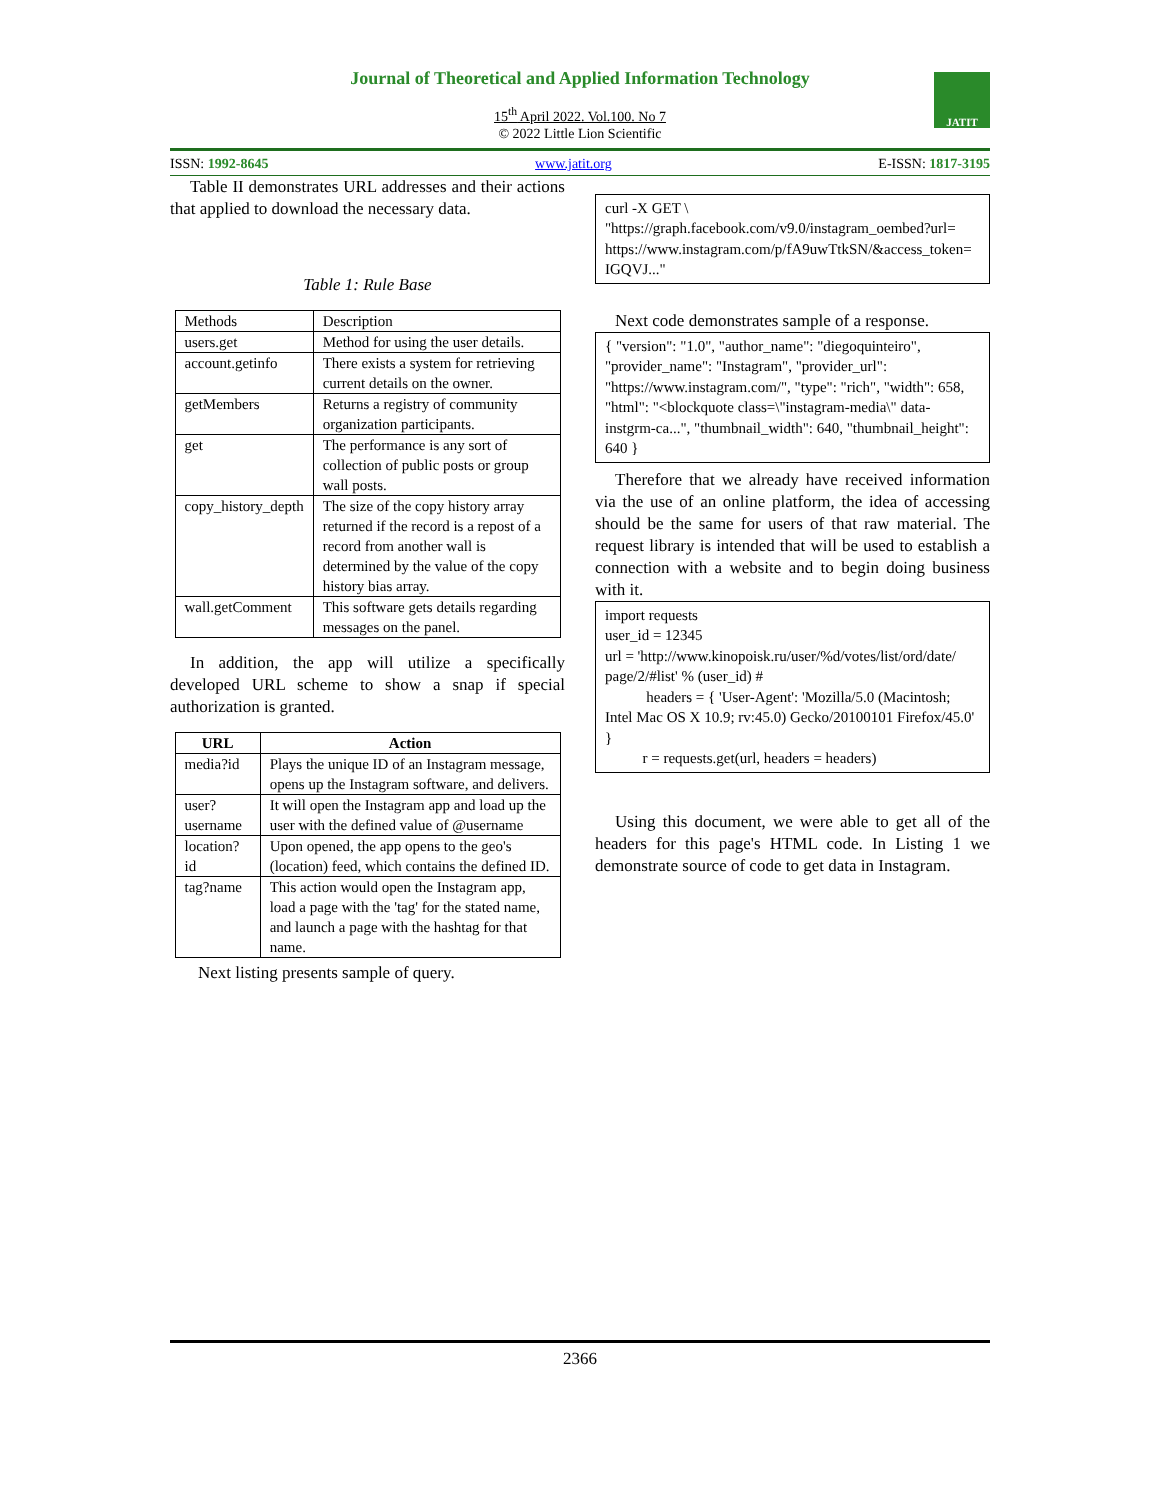Journal of Theoretical and Applied Information Technology
15<sup>th</sup> April 2022. Vol.100. No 7
© 2022 Little Lion Scientific
JATIT
ISSN: 1992-8645 www.jatit.org E-ISSN: 1817-3195
Table II demonstrates URL addresses and their actions that applied to download the necessary data.
Table 1: Rule Base
| Methods | Description |
| users.get | Method for using the user details. |
| account.getinfo | There exists a system for retrieving current details on the owner. |
| getMembers | Returns a registry of community organization participants. |
| get | The performance is any sort of collection of public posts or group wall posts. |
| copy_history_depth | The size of the copy history array returned if the record is a repost of a record from another wall is determined by the value of the copy history bias array. |
| wall.getComment | This software gets details regarding messages on the panel. |
In addition, the app will utilize a specifically developed URL scheme to show a snap if special authorization is granted.
| URL | Action |
| --- | --- |
| media?id | Plays the unique ID of an Instagram message, opens up the Instagram software, and delivers. |
| user?username | It will open the Instagram app and load up the user with the defined value of @username |
| location?id | Upon opened, the app opens to the geo's (location) feed, which contains the defined ID. |
| tag?name | This action would open the Instagram app, load a page with the 'tag' for the stated name, and launch a page with the hashtag for that name. |
Next listing presents sample of query.
curl -X GET \ "https://graph.facebook.com/v9.0/instagram_oembed?url= https://www.instagram.com/p/fA9uwTtkSN/&access_token= IGQVJ..."
Next code demonstrates sample of a response.
{ "version": "1.0", "author_name": "diegoquinteiro", "provider_name": "Instagram", "provider_url": "https://www.instagram.com/", "type": "rich", "width": 658, "html": "<blockquote class=\"instagram-media\" data-instgrm-ca...", "thumbnail_width": 640, "thumbnail_height": 640 }
Therefore that we already have received information via the use of an online platform, the idea of accessing should be the same for users of that raw material. The request library is intended that will be used to establish a connection with a website and to begin doing business with it.
import requests
user_id = 12345
url = 'http://www.kinopoisk.ru/user/%d/votes/list/ord/date/ page/2/#list' % (user_id) #
headers = { 'User-Agent': 'Mozilla/5.0 (Macintosh; Intel Mac OS X 10.9; rv:45.0) Gecko/20100101 Firefox/45.0' }
r = requests.get(url, headers = headers)
Using this document, we were able to get all of the headers for this page's HTML code. In Listing 1 we demonstrate source of code to get data in Instagram.
2366